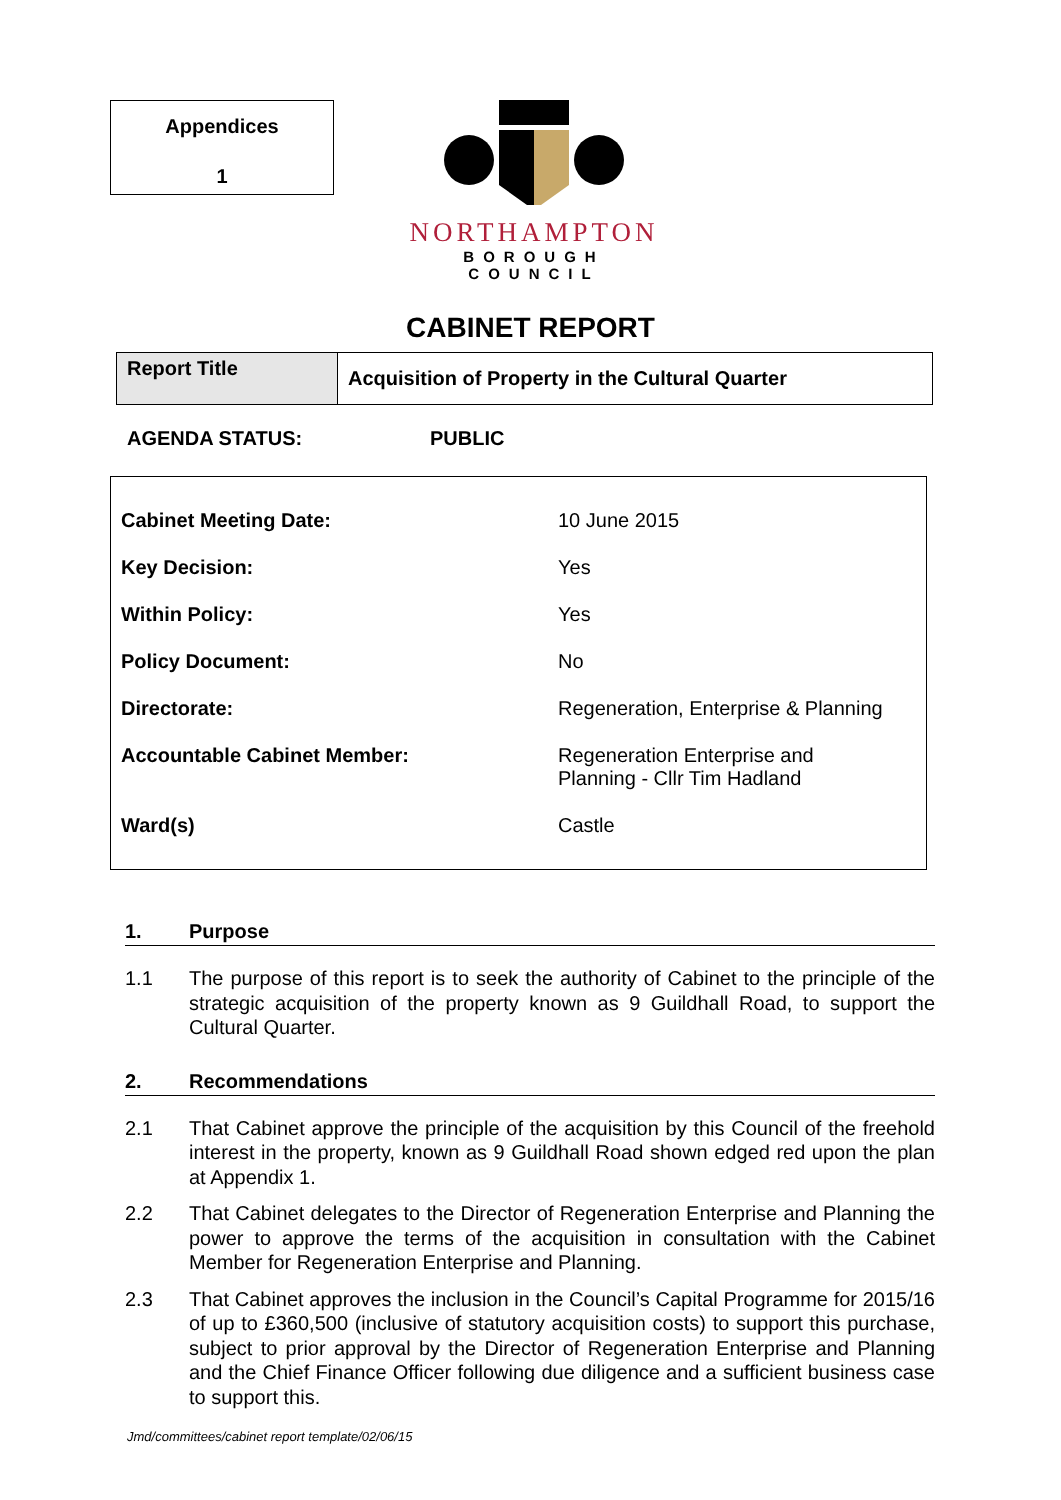Appendices
1
NORTHAMPTON
BOROUGH COUNCIL
CABINET REPORT
| Report Title | Acquisition of Property in the Cultural Quarter |
AGENDA STATUS: PUBLIC
| Cabinet Meeting Date: | 10 June 2015 |
| Key Decision: | Yes |
| Within Policy: | Yes |
| Policy Document: | No |
| Directorate: | Regeneration, Enterprise & Planning |
| Accountable Cabinet Member: | Regeneration Enterprise and Planning - Cllr Tim Hadland |
| Ward(s) | Castle |
1. Purpose
1.1 The purpose of this report is to seek the authority of Cabinet to the principle of the strategic acquisition of the property known as 9 Guildhall Road, to support the Cultural Quarter.
2. Recommendations
2.1 That Cabinet approve the principle of the acquisition by this Council of the freehold interest in the property, known as 9 Guildhall Road shown edged red upon the plan at Appendix 1.
2.2 That Cabinet delegates to the Director of Regeneration Enterprise and Planning the power to approve the terms of the acquisition in consultation with the Cabinet Member for Regeneration Enterprise and Planning.
2.3 That Cabinet approves the inclusion in the Council’s Capital Programme for 2015/16 of up to £360,500 (inclusive of statutory acquisition costs) to support this purchase, subject to prior approval by the Director of Regeneration Enterprise and Planning and the Chief Finance Officer following due diligence and a sufficient business case to support this.
Jmd/committees/cabinet report template/02/06/15